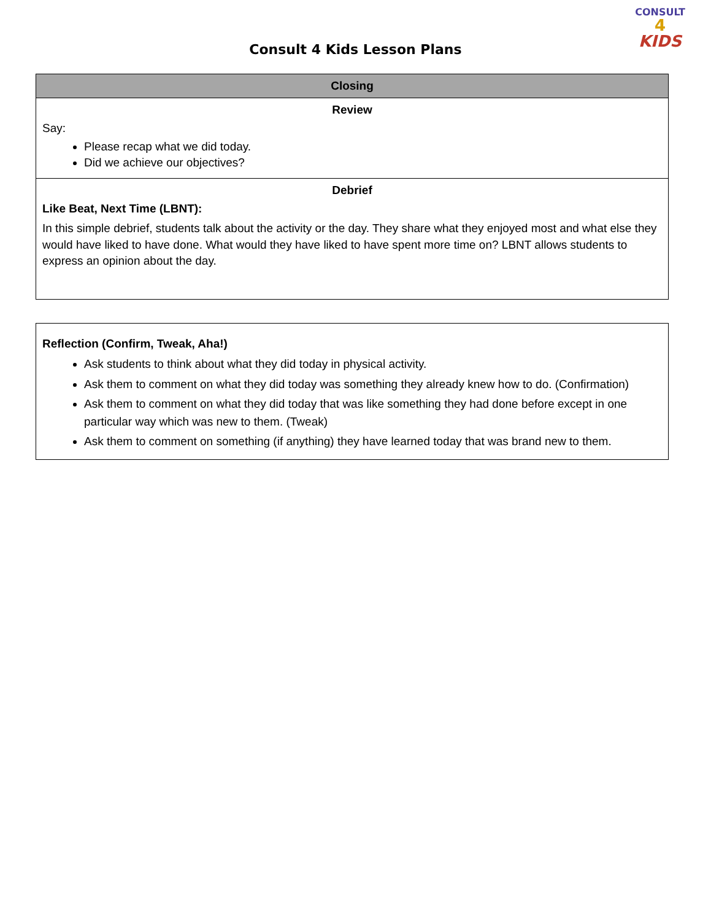Consult 4 Kids Lesson Plans
CONSULT
4
KIDS
| Closing |
| --- |
| Review Say: Please recap what we did today. Did we achieve our objectives? |
| Debrief Like Beat, Next Time (LBNT): In this simple debrief, students talk about the activity or the day. They share what they enjoyed most and what else they would have liked to have done. What would they have liked to have spent more time on? LBNT allows students to express an opinion about the day. |
| Reflection (Confirm, Tweak, Aha!) Ask students to think about what they did today in physical activity. Ask them to comment on what they did today was something they already knew how to do. (Confirmation) Ask them to comment on what they did today that was like something they had done before except in one particular way which was new to them. (Tweak) Ask them to comment on something (if anything) they have learned today that was brand new to them. |